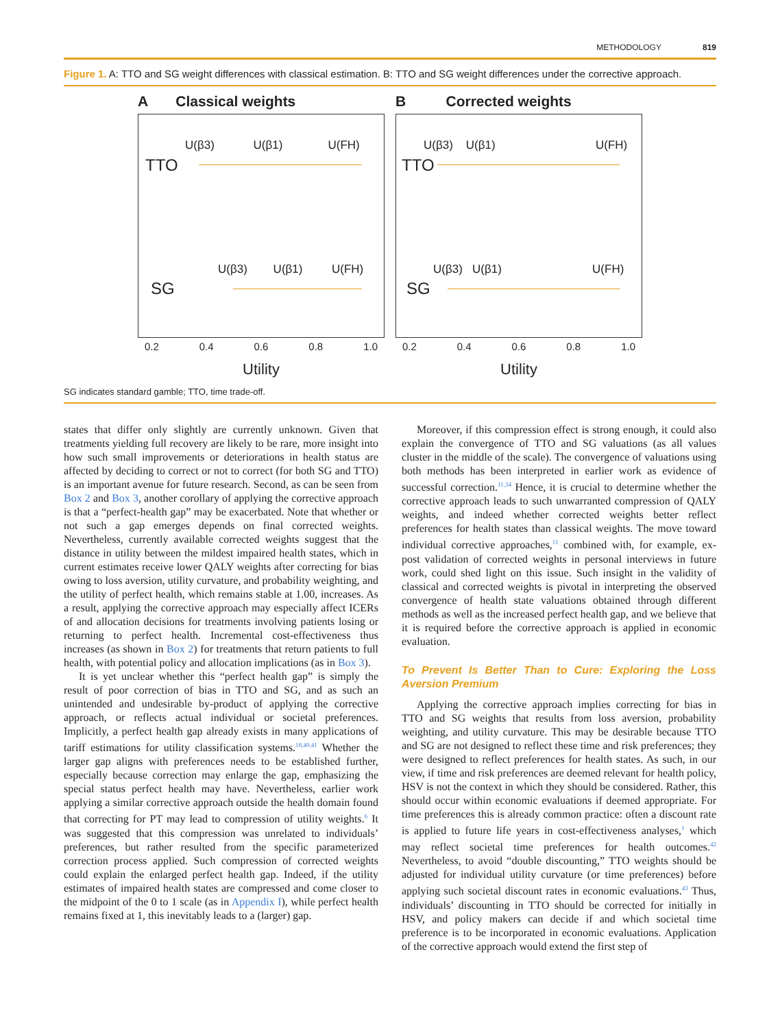METHODOLOGY 819
Figure 1. A: TTO and SG weight differences with classical estimation. B: TTO and SG weight differences under the corrective approach.
A Classical weights
U(β3) U(β1) U(FH)
TTO
U(β3) U(β1) U(FH)
SG
0.2 0.4 0.6 0.8 1.0
Utility
B Corrected weights
U(β3) U(β1) U(FH)
TTO
U(β3) U(β1) U(FH)
SG
0.2 0.4 0.6 0.8 1.0
Utility
SG indicates standard gamble; TTO, time trade-off.
states that differ only slightly are currently unknown. Given that treatments yielding full recovery are likely to be rare, more insight into how such small improvements or deteriorations in health status are affected by deciding to correct or not to correct (for both SG and TTO) is an important avenue for future research. Second, as can be seen from Box 2 and Box 3, another corollary of applying the corrective approach is that a “perfect-health gap” may be exacerbated. Note that whether or not such a gap emerges depends on final corrected weights. Nevertheless, currently available corrected weights suggest that the distance in utility between the mildest impaired health states, which in current estimates receive lower QALY weights after correcting for bias owing to loss aversion, utility curvature, and probability weighting, and the utility of perfect health, which remains stable at 1.00, increases. As a result, applying the corrective approach may especially affect ICERs of and allocation decisions for treatments involving patients losing or returning to perfect health. Incremental cost-effectiveness thus increases (as shown in Box 2) for treatments that return patients to full health, with potential policy and allocation implications (as in Box 3).
It is yet unclear whether this “perfect health gap” is simply the result of poor correction of bias in TTO and SG, and as such an unintended and undesirable by-product of applying the corrective approach, or reflects actual individual or societal preferences. Implicitly, a perfect health gap already exists in many applications of tariff estimations for utility classification systems.<sup>18,40,41</sup> Whether the larger gap aligns with preferences needs to be established further, especially because correction may enlarge the gap, emphasizing the special status perfect health may have. Nevertheless, earlier work applying a similar corrective approach outside the health domain found that correcting for PT may lead to compression of utility weights.<sup>6</sup> It was suggested that this compression was unrelated to individuals’ preferences, but rather resulted from the specific parameterized correction process applied. Such compression of corrected weights could explain the enlarged perfect health gap. Indeed, if the utility estimates of impaired health states are compressed and come closer to the midpoint of the 0 to 1 scale (as in Appendix I), while perfect health remains fixed at 1, this inevitably leads to a (larger) gap.
Moreover, if this compression effect is strong enough, it could also explain the convergence of TTO and SG valuations (as all values cluster in the middle of the scale). The convergence of valuations using both methods has been interpreted in earlier work as evidence of successful correction.<sup>11,34</sup> Hence, it is crucial to determine whether the corrective approach leads to such unwarranted compression of QALY weights, and indeed whether corrected weights better reflect preferences for health states than classical weights. The move toward individual corrective approaches,<sup>11</sup> combined with, for example, ex-post validation of corrected weights in personal interviews in future work, could shed light on this issue. Such insight in the validity of classical and corrected weights is pivotal in interpreting the observed convergence of health state valuations obtained through different methods as well as the increased perfect health gap, and we believe that it is required before the corrective approach is applied in economic evaluation.
To Prevent Is Better Than to Cure: Exploring the Loss Aversion Premium
Applying the corrective approach implies correcting for bias in TTO and SG weights that results from loss aversion, probability weighting, and utility curvature. This may be desirable because TTO and SG are not designed to reflect these time and risk preferences; they were designed to reflect preferences for health states. As such, in our view, if time and risk preferences are deemed relevant for health policy, HSV is not the context in which they should be considered. Rather, this should occur within economic evaluations if deemed appropriate. For time preferences this is already common practice: often a discount rate is applied to future life years in cost-effectiveness analyses,<sup>1</sup> which may reflect societal time preferences for health outcomes.<sup>42</sup> Nevertheless, to avoid “double discounting,” TTO weights should be adjusted for individual utility curvature (or time preferences) before applying such societal discount rates in economic evaluations.<sup>43</sup> Thus, individuals’ discounting in TTO should be corrected for initially in HSV, and policy makers can decide if and which societal time preference is to be incorporated in economic evaluations. Application of the corrective approach would extend the first step of